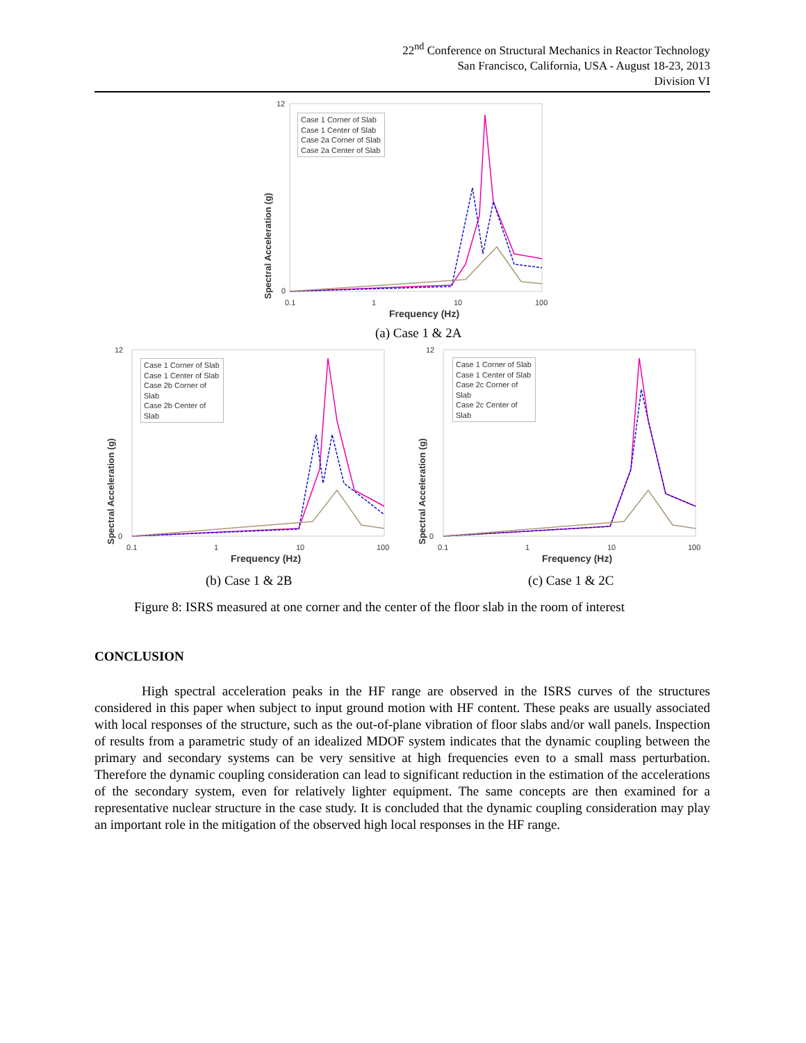22<sup>nd</sup> Conference on Structural Mechanics in Reactor Technology
San Francisco, California, USA - August 18-23, 2013
Division VI
0
12
0.1
1
10
100
Frequency (Hz)
Spectral Acceleration (g)
Case 1 Corner of Slab
Case 1 Center of Slab
Case 2a Corner of Slab
Case 2a Center of Slab
(a) Case 1 & 2A
0
12
0.1
1
10
100
Frequency (Hz)
Spectral Acceleration (g)
Case 1 Corner of Slab
Case 1 Center of Slab
Case 2b Corner of Slab
Case 2b Center of Slab
0
12
0.1
1
10
100
Frequency (Hz)
Spectral Acceleration (g)
Case 1 Corner of Slab
Case 1 Center of Slab
Case 2c Corner of Slab
Case 2c Center of Slab
(b) Case 1 & 2B (c) Case 1 & 2C
Figure 8: ISRS measured at one corner and the center of the floor slab in the room of interest
CONCLUSION
High spectral acceleration peaks in the HF range are observed in the ISRS curves of the structures considered in this paper when subject to input ground motion with HF content. These peaks are usually associated with local responses of the structure, such as the out-of-plane vibration of floor slabs and/or wall panels. Inspection of results from a parametric study of an idealized MDOF system indicates that the dynamic coupling between the primary and secondary systems can be very sensitive at high frequencies even to a small mass perturbation. Therefore the dynamic coupling consideration can lead to significant reduction in the estimation of the accelerations of the secondary system, even for relatively lighter equipment. The same concepts are then examined for a representative nuclear structure in the case study. It is concluded that the dynamic coupling consideration may play an important role in the mitigation of the observed high local responses in the HF range.